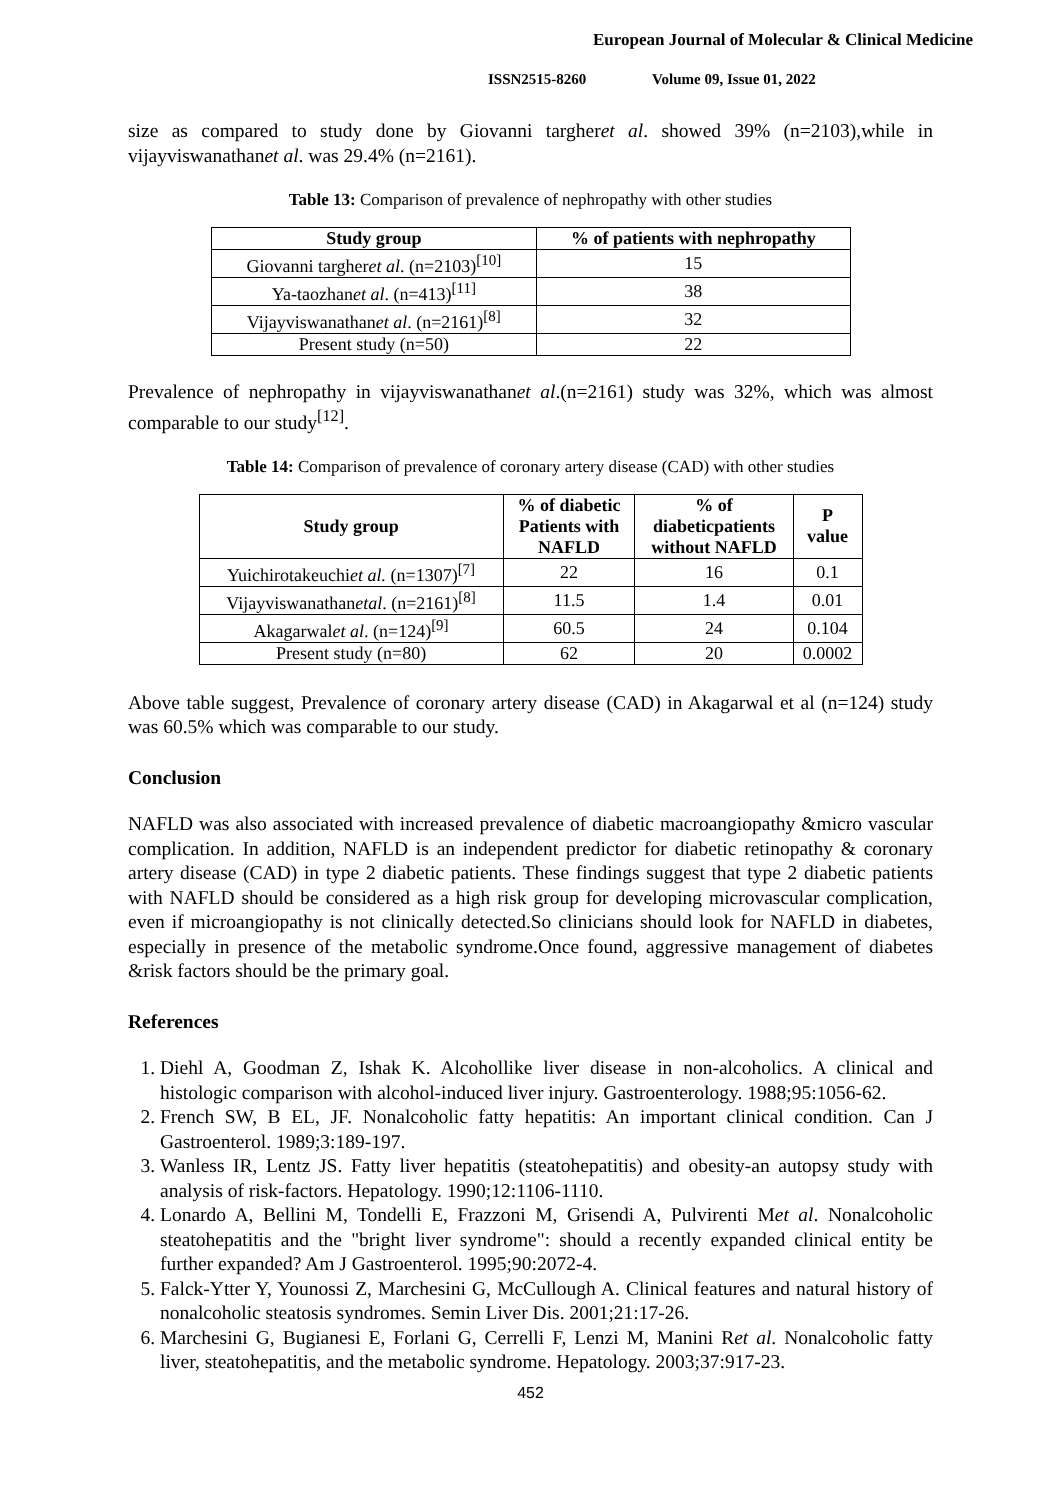European Journal of Molecular & Clinical Medicine
ISSN2515-8260 Volume 09, Issue 01, 2022
size as compared to study done by Giovanni targheret al. showed 39% (n=2103),while in vijayviswanathanet al. was 29.4% (n=2161).
Table 13: Comparison of prevalence of nephropathy with other studies
| Study group | % of patients with nephropathy |
| --- | --- |
| Giovanni targher et al . (n=2103)<sup>[10]</sup> | 15 |
| Ya-taozhan et al . (n=413)<sup>[11]</sup> | 38 |
| Vijayviswanathan et al . (n=2161)<sup>[8]</sup> | 32 |
| Present study (n=50) | 22 |
Prevalence of nephropathy in vijayviswanathanet al.(n=2161) study was 32%, which was almost comparable to our study<sup>[12]</sup>.
Table 14: Comparison of prevalence of coronary artery disease (CAD) with other studies
| Study group | % of diabetic Patients with NAFLD | % of diabeticpatients without NAFLD | P value |
| --- | --- | --- | --- |
| Yuichirotakeuchi et al. (n=1307)<sup>[7]</sup> | 22 | 16 | 0.1 |
| Vijayviswanathan etal . (n=2161)<sup>[8]</sup> | 11.5 | 1.4 | 0.01 |
| Akagarwal et al . (n=124)<sup>[9]</sup> | 60.5 | 24 | 0.104 |
| Present study (n=80) | 62 | 20 | 0.0002 |
Above table suggest, Prevalence of coronary artery disease (CAD) in Akagarwal et al (n=124) study was 60.5% which was comparable to our study.
Conclusion
NAFLD was also associated with increased prevalence of diabetic macroangiopathy &micro vascular complication. In addition, NAFLD is an independent predictor for diabetic retinopathy & coronary artery disease (CAD) in type 2 diabetic patients. These findings suggest that type 2 diabetic patients with NAFLD should be considered as a high risk group for developing microvascular complication, even if microangiopathy is not clinically detected.So clinicians should look for NAFLD in diabetes, especially in presence of the metabolic syndrome.Once found, aggressive management of diabetes &risk factors should be the primary goal.
References
1. Diehl A, Goodman Z, Ishak K. Alcohollike liver disease in non-alcoholics. A clinical and histologic comparison with alcohol-induced liver injury. Gastroenterology. 1988;95:1056-62.
2. French SW, B EL, JF. Nonalcoholic fatty hepatitis: An important clinical condition. Can J Gastroenterol. 1989;3:189-197.
3. Wanless IR, Lentz JS. Fatty liver hepatitis (steatohepatitis) and obesity-an autopsy study with analysis of risk-factors. Hepatology. 1990;12:1106-1110.
4. Lonardo A, Bellini M, Tondelli E, Frazzoni M, Grisendi A, Pulvirenti Met al. Nonalcoholic steatohepatitis and the "bright liver syndrome": should a recently expanded clinical entity be further expanded? Am J Gastroenterol. 1995;90:2072-4.
5. Falck-Ytter Y, Younossi Z, Marchesini G, McCullough A. Clinical features and natural history of nonalcoholic steatosis syndromes. Semin Liver Dis. 2001;21:17-26.
6. Marchesini G, Bugianesi E, Forlani G, Cerrelli F, Lenzi M, Manini Ret al. Nonalcoholic fatty liver, steatohepatitis, and the metabolic syndrome. Hepatology. 2003;37:917-23.
452